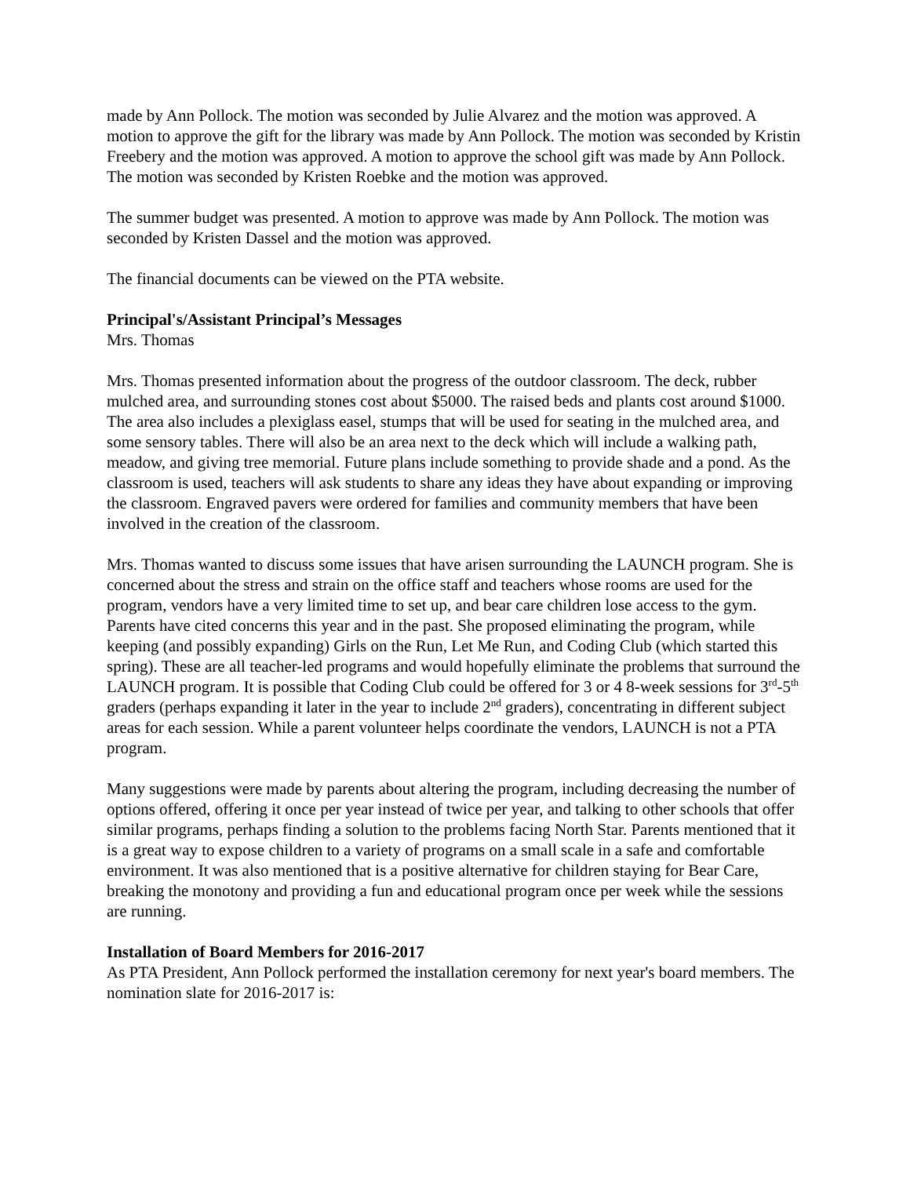made by Ann Pollock. The motion was seconded by Julie Alvarez and the motion was approved. A motion to approve the gift for the library was made by Ann Pollock. The motion was seconded by Kristin Freebery and the motion was approved. A motion to approve the school gift was made by Ann Pollock. The motion was seconded by Kristen Roebke and the motion was approved.
The summer budget was presented. A motion to approve was made by Ann Pollock. The motion was seconded by Kristen Dassel and the motion was approved.
The financial documents can be viewed on the PTA website.
Principal's/Assistant Principal’s Messages
Mrs. Thomas
Mrs. Thomas presented information about the progress of the outdoor classroom. The deck, rubber mulched area, and surrounding stones cost about $5000. The raised beds and plants cost around $1000. The area also includes a plexiglass easel, stumps that will be used for seating in the mulched area, and some sensory tables. There will also be an area next to the deck which will include a walking path, meadow, and giving tree memorial. Future plans include something to provide shade and a pond. As the classroom is used, teachers will ask students to share any ideas they have about expanding or improving the classroom. Engraved pavers were ordered for families and community members that have been involved in the creation of the classroom.
Mrs. Thomas wanted to discuss some issues that have arisen surrounding the LAUNCH program. She is concerned about the stress and strain on the office staff and teachers whose rooms are used for the program, vendors have a very limited time to set up, and bear care children lose access to the gym. Parents have cited concerns this year and in the past. She proposed eliminating the program, while keeping (and possibly expanding) Girls on the Run, Let Me Run, and Coding Club (which started this spring). These are all teacher-led programs and would hopefully eliminate the problems that surround the LAUNCH program. It is possible that Coding Club could be offered for 3 or 4 8-week sessions for 3<sup>rd</sup>-5<sup>th</sup> graders (perhaps expanding it later in the year to include 2<sup>nd</sup> graders), concentrating in different subject areas for each session. While a parent volunteer helps coordinate the vendors, LAUNCH is not a PTA program.
Many suggestions were made by parents about altering the program, including decreasing the number of options offered, offering it once per year instead of twice per year, and talking to other schools that offer similar programs, perhaps finding a solution to the problems facing North Star. Parents mentioned that it is a great way to expose children to a variety of programs on a small scale in a safe and comfortable environment. It was also mentioned that is a positive alternative for children staying for Bear Care, breaking the monotony and providing a fun and educational program once per week while the sessions are running.
Installation of Board Members for 2016-2017
As PTA President, Ann Pollock performed the installation ceremony for next year's board members. The nomination slate for 2016-2017 is: